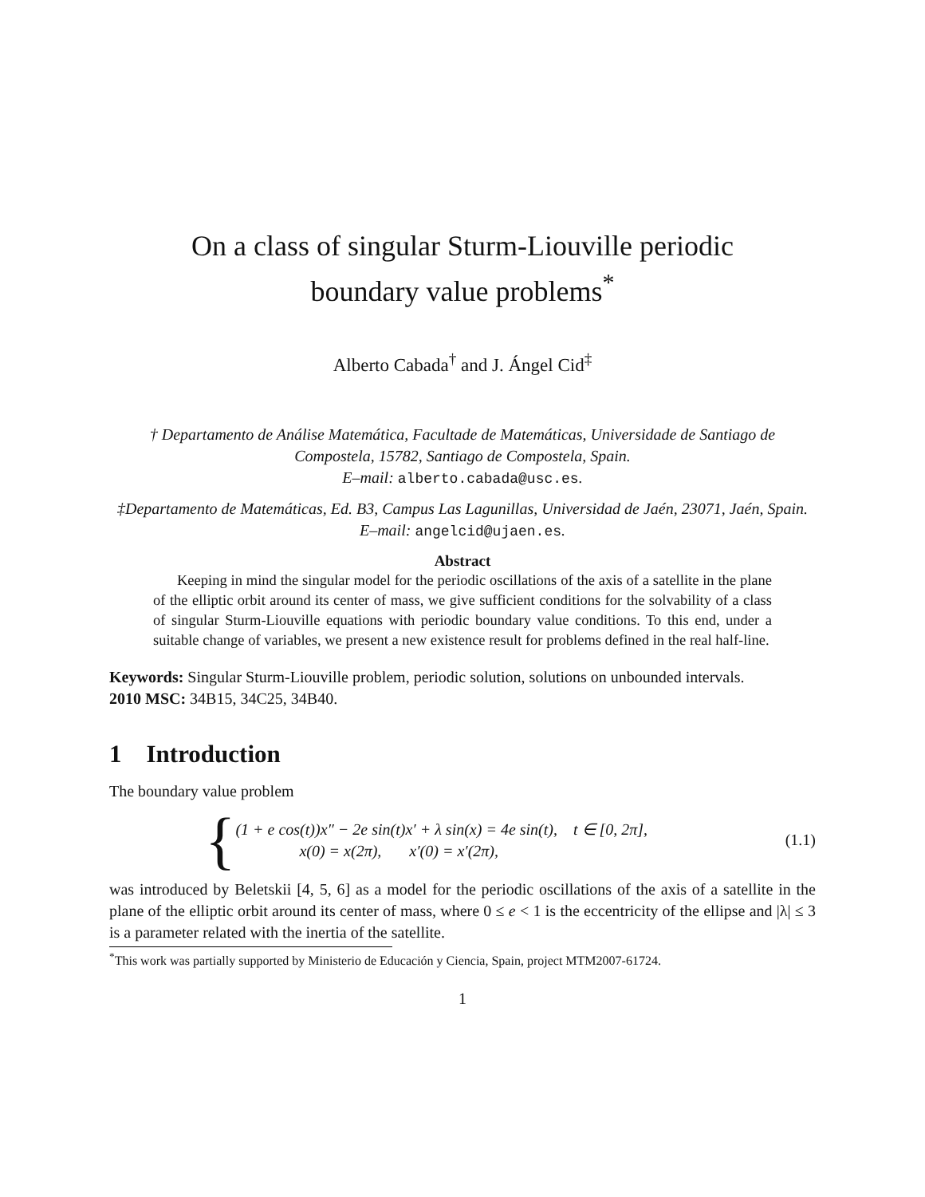On a class of singular Sturm-Liouville periodic
boundary value problems<sup>*</sup>
Alberto Cabada<sup>†</sup> and J. Ángel Cid<sup>‡</sup>
† Departamento de Análise Matemática, Facultade de Matemáticas, Universidade de Santiago de Compostela, 15782, Santiago de Compostela, Spain.
E–mail: alberto.cabada@usc.es.
‡Departamento de Matemáticas, Ed. B3, Campus Las Lagunillas, Universidad de Jaén, 23071, Jaén, Spain.
E–mail: angelcid@ujaen.es.
Abstract
Keeping in mind the singular model for the periodic oscillations of the axis of a satellite in the plane of the elliptic orbit around its center of mass, we give sufficient conditions for the solvability of a class of singular Sturm-Liouville equations with periodic boundary value conditions. To this end, under a suitable change of variables, we present a new existence result for problems defined in the real half-line.
Keywords: Singular Sturm-Liouville problem, periodic solution, solutions on unbounded intervals.
2010 MSC: 34B15, 34C25, 34B40.
1 Introduction
The boundary value problem
{
(1 + e cos(t))x″ − 2e sin(t)x′ + λ sin(x) = 4e sin(t), t ∈ [0, 2π],
x(0) = x(2π), x′(0) = x′(2π),
(1.1)
was introduced by Beletskii [4, 5, 6] as a model for the periodic oscillations of the axis of a satellite in the plane of the elliptic orbit around its center of mass, where 0 ≤ e < 1 is the eccentricity of the ellipse and |λ| ≤ 3 is a parameter related with the inertia of the satellite.
<sup>*</sup> This work was partially supported by Ministerio de Educación y Ciencia, Spain, project MTM2007-61724.
1